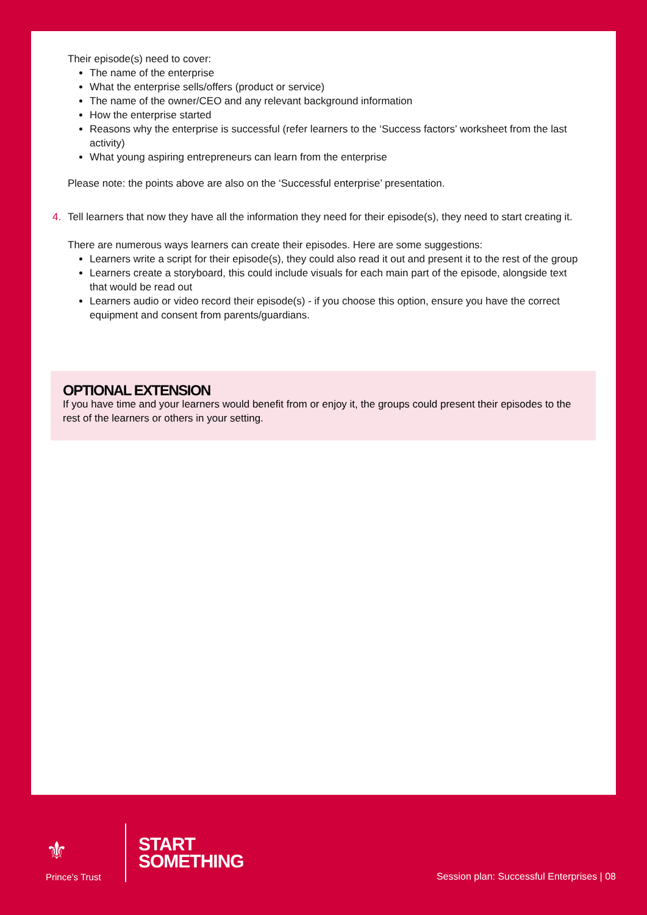Their episode(s) need to cover:
The name of the enterprise
What the enterprise sells/offers (product or service)
The name of the owner/CEO and any relevant background information
How the enterprise started
Reasons why the enterprise is successful (refer learners to the ‘Success factors’ worksheet from the last activity)
What young aspiring entrepreneurs can learn from the enterprise
Please note: the points above are also on the ‘Successful enterprise’ presentation.
4. Tell learners that now they have all the information they need for their episode(s), they need to start creating it.
There are numerous ways learners can create their episodes. Here are some suggestions:
Learners write a script for their episode(s), they could also read it out and present it to the rest of the group
Learners create a storyboard, this could include visuals for each main part of the episode, alongside text that would be read out
Learners audio or video record their episode(s) - if you choose this option, ensure you have the correct equipment and consent from parents/guardians.
OPTIONAL EXTENSION
If you have time and your learners would benefit from or enjoy it, the groups could present their episodes to the rest of the learners or others in your setting.
⚜
Prince’s Trust
START
SOMETHING
Session plan: Successful Enterprises | 08